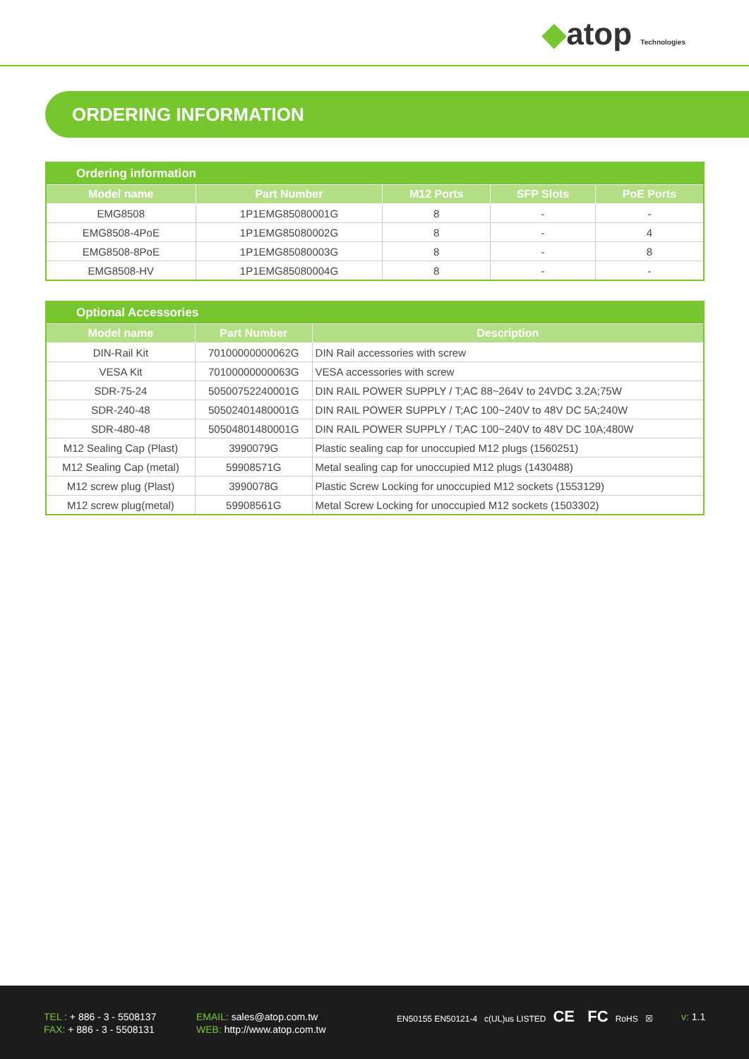◆atop Technologies
ORDERING INFORMATION
| Ordering information | | | | |
| --- | --- | --- | --- | --- |
| Model name | Part Number | M12 Ports | SFP Slots | PoE Ports |
| EMG8508 | 1P1EMG85080001G | 8 | - | - |
| EMG8508-4PoE | 1P1EMG85080002G | 8 | - | 4 |
| EMG8508-8PoE | 1P1EMG85080003G | 8 | - | 8 |
| EMG8508-HV | 1P1EMG85080004G | 8 | - | - |
| Optional Accessories | | |
| --- | --- | --- |
| Model name | Part Number | Description |
| DIN-Rail Kit | 70100000000062G | DIN Rail accessories with screw |
| VESA Kit | 70100000000063G | VESA accessories with screw |
| SDR-75-24 | 50500752240001G | DIN RAIL POWER SUPPLY / T;AC 88~264V to 24VDC 3.2A;75W |
| SDR-240-48 | 50502401480001G | DIN RAIL POWER SUPPLY / T;AC 100~240V to 48V DC 5A;240W |
| SDR-480-48 | 50504801480001G | DIN RAIL POWER SUPPLY / T;AC 100~240V to 48V DC 10A;480W |
| M12 Sealing Cap (Plast) | 3990079G | Plastic sealing cap for unoccupied M12 plugs (1560251) |
| M12 Sealing Cap (metal) | 59908571G | Metal sealing cap for unoccupied M12 plugs (1430488) |
| M12 screw plug (Plast) | 3990078G | Plastic Screw Locking for unoccupied M12 sockets (1553129) |
| M12 screw plug(metal) | 59908561G | Metal Screw Locking for unoccupied M12 sockets (1503302) |
TEL : + 886 - 3 - 5508137
FAX: + 886 - 3 - 5508131
EMAIL: sales@atop.com.tw
WEB: http://www.atop.com.tw
EN50155 EN50121-4 c(UL)us LISTED CE FC RoHS ☒
v: 1.1